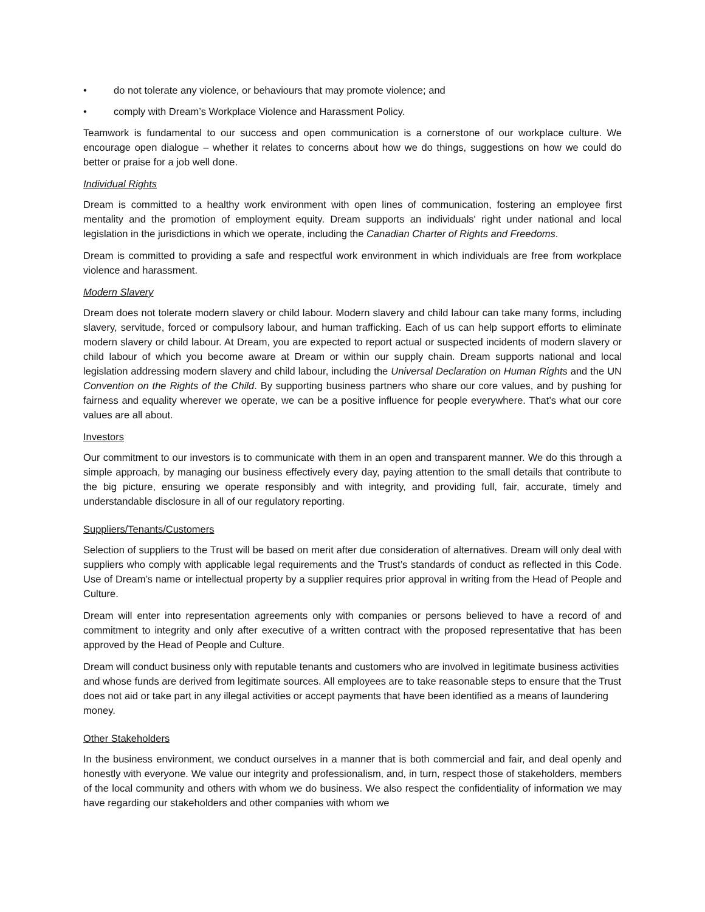• do not tolerate any violence, or behaviours that may promote violence; and
• comply with Dream’s Workplace Violence and Harassment Policy.
Teamwork is fundamental to our success and open communication is a cornerstone of our workplace culture. We encourage open dialogue – whether it relates to concerns about how we do things, suggestions on how we could do better or praise for a job well done.
Individual Rights
Dream is committed to a healthy work environment with open lines of communication, fostering an employee first mentality and the promotion of employment equity. Dream supports an individuals' right under national and local legislation in the jurisdictions in which we operate, including the Canadian Charter of Rights and Freedoms.
Dream is committed to providing a safe and respectful work environment in which individuals are free from workplace violence and harassment.
Modern Slavery
Dream does not tolerate modern slavery or child labour. Modern slavery and child labour can take many forms, including slavery, servitude, forced or compulsory labour, and human trafficking. Each of us can help support efforts to eliminate modern slavery or child labour. At Dream, you are expected to report actual or suspected incidents of modern slavery or child labour of which you become aware at Dream or within our supply chain. Dream supports national and local legislation addressing modern slavery and child labour, including the Universal Declaration on Human Rights and the UN Convention on the Rights of the Child. By supporting business partners who share our core values, and by pushing for fairness and equality wherever we operate, we can be a positive influence for people everywhere. That’s what our core values are all about.
Investors
Our commitment to our investors is to communicate with them in an open and transparent manner. We do this through a simple approach, by managing our business effectively every day, paying attention to the small details that contribute to the big picture, ensuring we operate responsibly and with integrity, and providing full, fair, accurate, timely and understandable disclosure in all of our regulatory reporting.
Suppliers/Tenants/Customers
Selection of suppliers to the Trust will be based on merit after due consideration of alternatives. Dream will only deal with suppliers who comply with applicable legal requirements and the Trust’s standards of conduct as reflected in this Code. Use of Dream’s name or intellectual property by a supplier requires prior approval in writing from the Head of People and Culture.
Dream will enter into representation agreements only with companies or persons believed to have a record of and commitment to integrity and only after executive of a written contract with the proposed representative that has been approved by the Head of People and Culture.
Dream will conduct business only with reputable tenants and customers who are involved in legitimate business activities and whose funds are derived from legitimate sources. All employees are to take reasonable steps to ensure that the Trust does not aid or take part in any illegal activities or accept payments that have been identified as a means of laundering money.
Other Stakeholders
In the business environment, we conduct ourselves in a manner that is both commercial and fair, and deal openly and honestly with everyone. We value our integrity and professionalism, and, in turn, respect those of stakeholders, members of the local community and others with whom we do business. We also respect the confidentiality of information we may have regarding our stakeholders and other companies with whom we